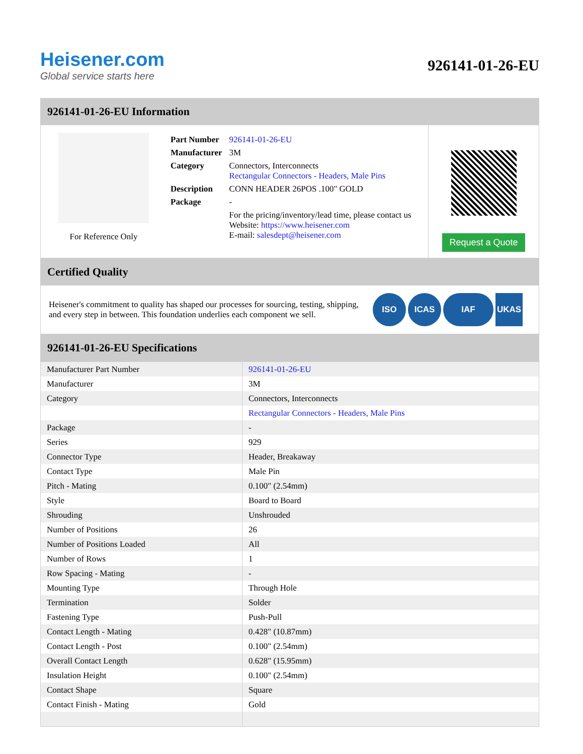Heisener.com
Global service starts here
926141-01-26-EU
926141-01-26-EU Information
For Reference Only
| Part Number | 926141-01-26-EU |
| Manufacturer | 3M |
| Category | Connectors, Interconnects Rectangular Connectors - Headers, Male Pins |
| Description | CONN HEADER 26POS .100" GOLD |
| Package | - |
| | For the pricing/inventory/lead time, please contact us Website: https://www.heisener.com E-mail: salesdept@heisener.com |
Request a Quote
Certified Quality
Heisener's commitment to quality has shaped our processes for sourcing, testing, shipping, and every step in between. This foundation underlies each component we sell.
ISO ICAS IAF UKAS
926141-01-26-EU Specifications
| Manufacturer Part Number | 926141-01-26-EU |
| Manufacturer | 3M |
| Category | Connectors, Interconnects |
| | Rectangular Connectors - Headers, Male Pins |
| Package | - |
| Series | 929 |
| Connector Type | Header, Breakaway |
| Contact Type | Male Pin |
| Pitch - Mating | 0.100" (2.54mm) |
| Style | Board to Board |
| Shrouding | Unshrouded |
| Number of Positions | 26 |
| Number of Positions Loaded | All |
| Number of Rows | 1 |
| Row Spacing - Mating | - |
| Mounting Type | Through Hole |
| Termination | Solder |
| Fastening Type | Push-Pull |
| Contact Length - Mating | 0.428" (10.87mm) |
| Contact Length - Post | 0.100" (2.54mm) |
| Overall Contact Length | 0.628" (15.95mm) |
| Insulation Height | 0.100" (2.54mm) |
| Contact Shape | Square |
| Contact Finish - Mating | Gold |